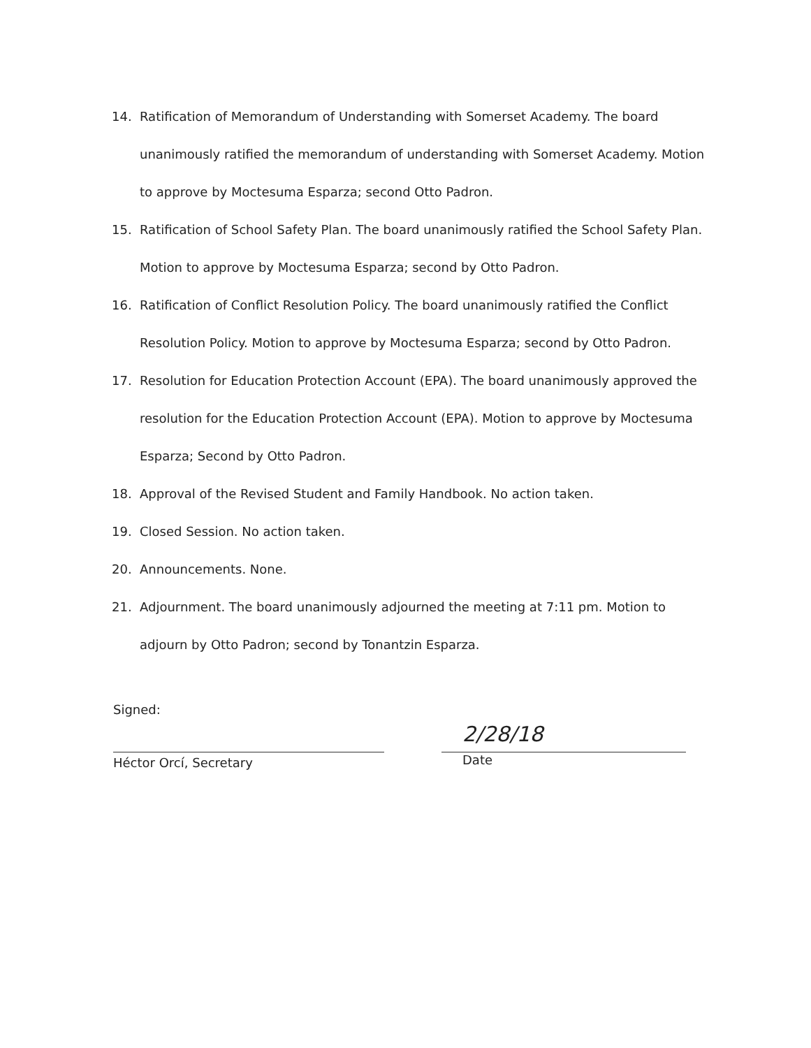14. Ratification of Memorandum of Understanding with Somerset Academy. The board unanimously ratified the memorandum of understanding with Somerset Academy. Motion to approve by Moctesuma Esparza; second Otto Padron.
15. Ratification of School Safety Plan. The board unanimously ratified the School Safety Plan. Motion to approve by Moctesuma Esparza; second by Otto Padron.
16. Ratification of Conflict Resolution Policy. The board unanimously ratified the Conflict Resolution Policy. Motion to approve by Moctesuma Esparza; second by Otto Padron.
17. Resolution for Education Protection Account (EPA). The board unanimously approved the resolution for the Education Protection Account (EPA). Motion to approve by Moctesuma Esparza; Second by Otto Padron.
18. Approval of the Revised Student and Family Handbook. No action taken.
19. Closed Session. No action taken.
20. Announcements. None.
21. Adjournment. The board unanimously adjourned the meeting at 7:11 pm. Motion to adjourn by Otto Padron; second by Tonantzin Esparza.
Signed:
Héctor Orcí, Secretary
2/28/18
Date